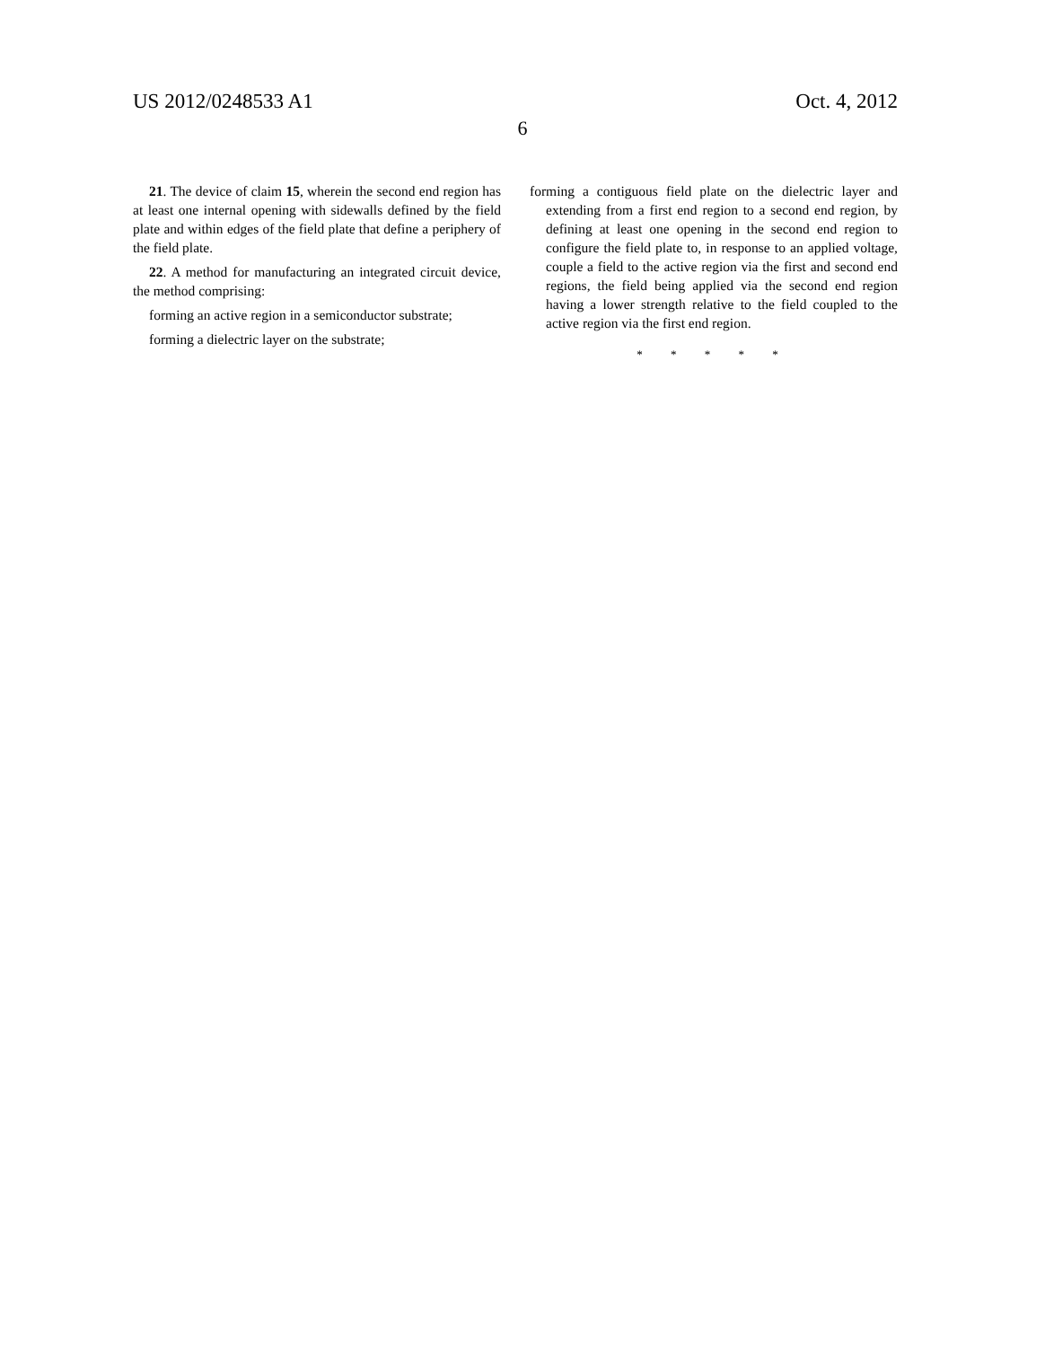US 2012/0248533 A1 Oct. 4, 2012
6
21. The device of claim 15, wherein the second end region has at least one internal opening with sidewalls defined by the field plate and within edges of the field plate that define a periphery of the field plate.
22. A method for manufacturing an integrated circuit device, the method comprising:
forming an active region in a semiconductor substrate;
forming a dielectric layer on the substrate;
forming a contiguous field plate on the dielectric layer and extending from a first end region to a second end region, by defining at least one opening in the second end region to configure the field plate to, in response to an applied voltage, couple a field to the active region via the first and second end regions, the field being applied via the second end region having a lower strength relative to the field coupled to the active region via the first end region.
* * * * *